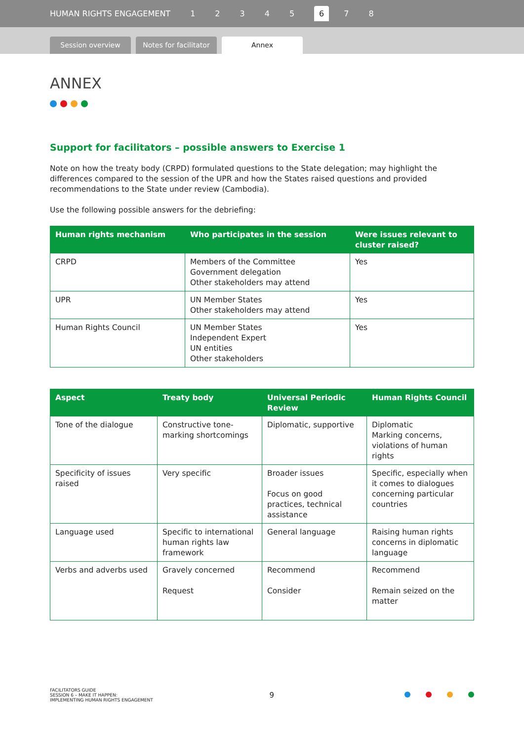HUMAN RIGHTS ENGAGEMENT 12345 6 7 8
Session overview
Notes for facilitator
Annex
ANNEX
Support for facilitators – possible answers to Exercise 1
Note on how the treaty body (CRPD) formulated questions to the State delegation; may highlight the differences compared to the session of the UPR and how the States raised questions and provided recommendations to the State under review (Cambodia).
Use the following possible answers for the debriefing:
| Human rights mechanism | Who participates in the session | Were issues relevant to cluster raised? |
| --- | --- | --- |
| CRPD | Members of the Committee Government delegation Other stakeholders may attend | Yes |
| UPR | UN Member States Other stakeholders may attend | Yes |
| Human Rights Council | UN Member States Independent Expert UN entities Other stakeholders | Yes |
| Aspect | Treaty body | Universal Periodic Review | Human Rights Council |
| --- | --- | --- | --- |
| Tone of the dialogue | Constructive tone-marking shortcomings | Diplomatic, supportive | Diplomatic Marking concerns, violations of human rights |
| Specificity of issues raised | Very specific | Broader issues Focus on good practices, technical assistance | Specific, especially when it comes to dialogues concerning particular countries |
| Language used | Specific to international human rights law framework | General language | Raising human rights concerns in diplomatic language |
| Verbs and adverbs used | Gravely concerned Request | Recommend Consider | Recommend Remain seized on the matter |
FACILITATORS GUIDE
SESSION 6 – MAKE IT HAPPEN:
IMPLEMENTING HUMAN RIGHTS ENGAGEMENT
9